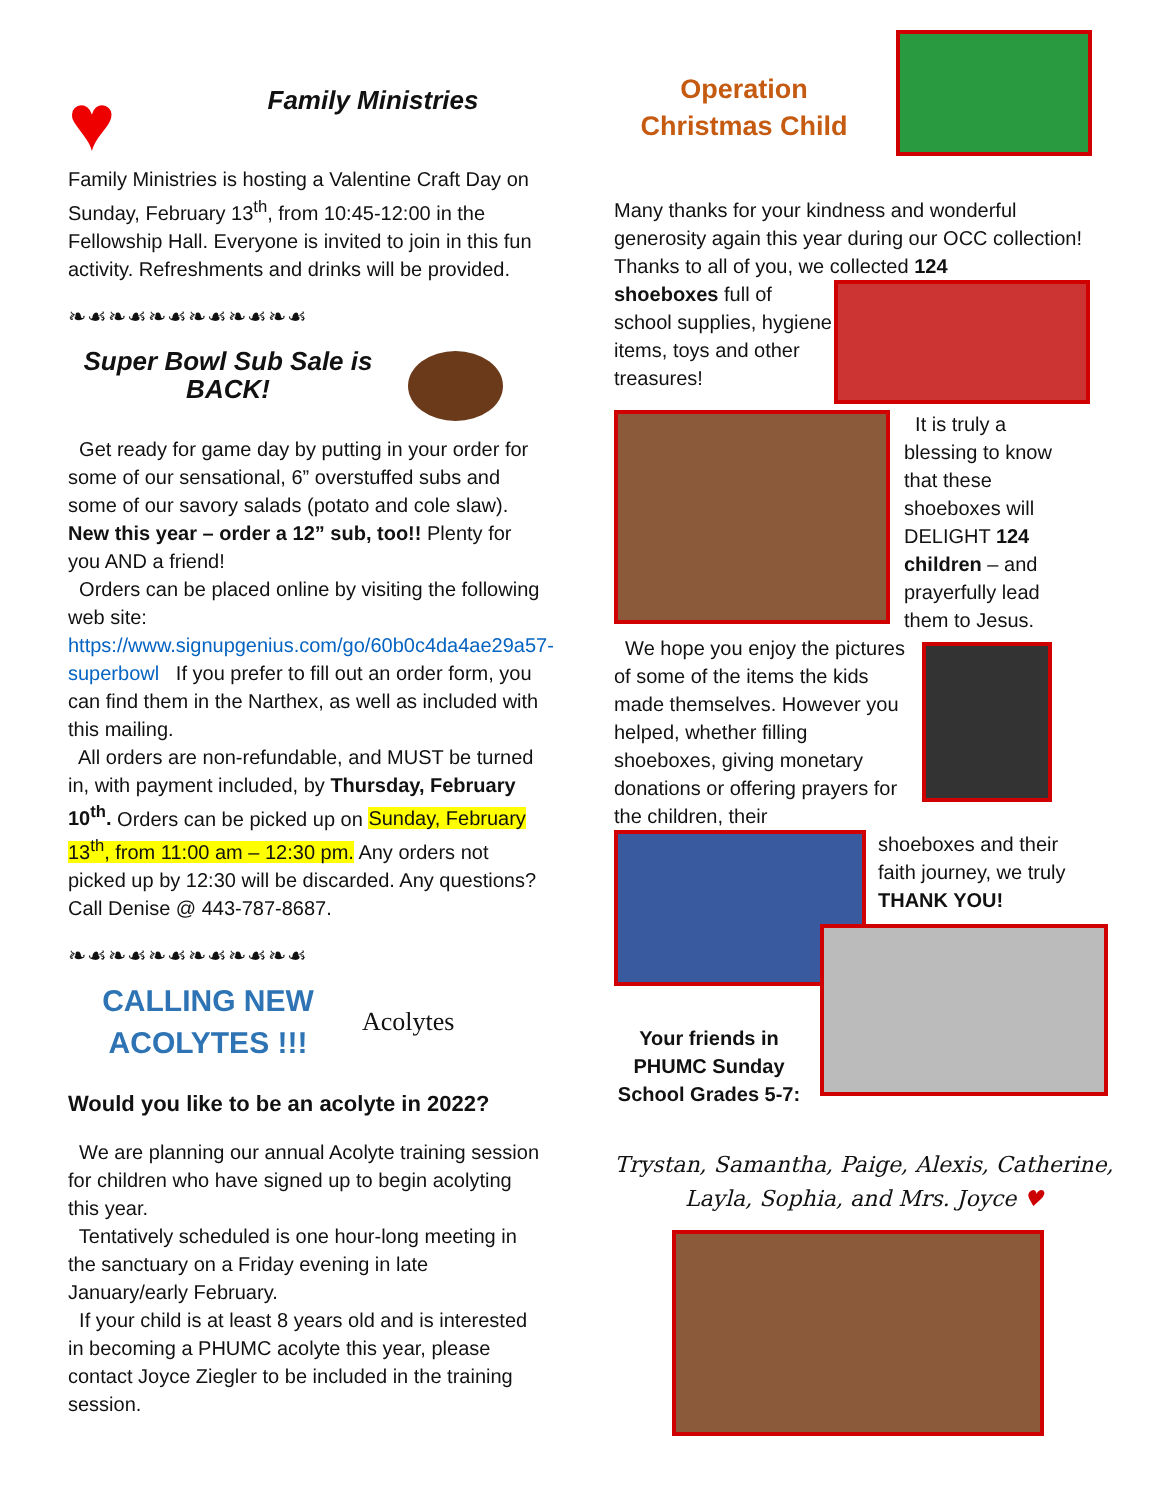♥
Family Ministries
Family Ministries is hosting a Valentine Craft Day on Sunday, February 13<sup>th</sup>, from 10:45-12:00 in the Fellowship Hall. Everyone is invited to join in this fun activity. Refreshments and drinks will be provided.
❧☙❧☙❧☙❧☙❧☙❧☙
Super Bowl Sub Sale is BACK!
Get ready for game day by putting in your order for some of our sensational, 6” overstuffed subs and some of our savory salads (potato and cole slaw). New this year – order a 12” sub, too!! Plenty for you AND a friend!
Orders can be placed online by visiting the following web site: https://www.signupgenius.com/go/60b0c4da4ae29a57-superbowl If you prefer to fill out an order form, you can find them in the Narthex, as well as included with this mailing.
All orders are non-refundable, and MUST be turned in, with payment included, by Thursday, February 10<sup>th</sup>. Orders can be picked up on Sunday, February 13<sup>th</sup>, from 11:00 am – 12:30 pm. Any orders not picked up by 12:30 will be discarded. Any questions? Call Denise @ 443-787-8687.
❧☙❧☙❧☙❧☙❧☙❧☙
CALLING NEW ACOLYTES !!!
Acolytes
Would you like to be an acolyte in 2022?
We are planning our annual Acolyte training session for children who have signed up to begin acolyting this year.
Tentatively scheduled is one hour-long meeting in the sanctuary on a Friday evening in late January/early February.
If your child is at least 8 years old and is interested in becoming a PHUMC acolyte this year, please contact Joyce Ziegler to be included in the training session.
Operation Christmas Child
Many thanks for your kindness and wonderful generosity again this year during our OCC collection! Thanks to all of you, we collected 124
shoeboxes full of school supplies, hygiene items, toys and other treasures!
It is truly a blessing to know that these shoeboxes will DELIGHT 124 children – and prayerfully lead them to Jesus.
We hope you enjoy the pictures of some of the items the kids made themselves. However you helped, whether filling shoeboxes, giving monetary donations or offering prayers for the children, their
shoeboxes and their faith journey, we truly THANK YOU!
Your friends in PHUMC Sunday School Grades 5-7:
Trystan, Samantha, Paige, Alexis, Catherine, Layla, Sophia, and Mrs. Joyce ♥